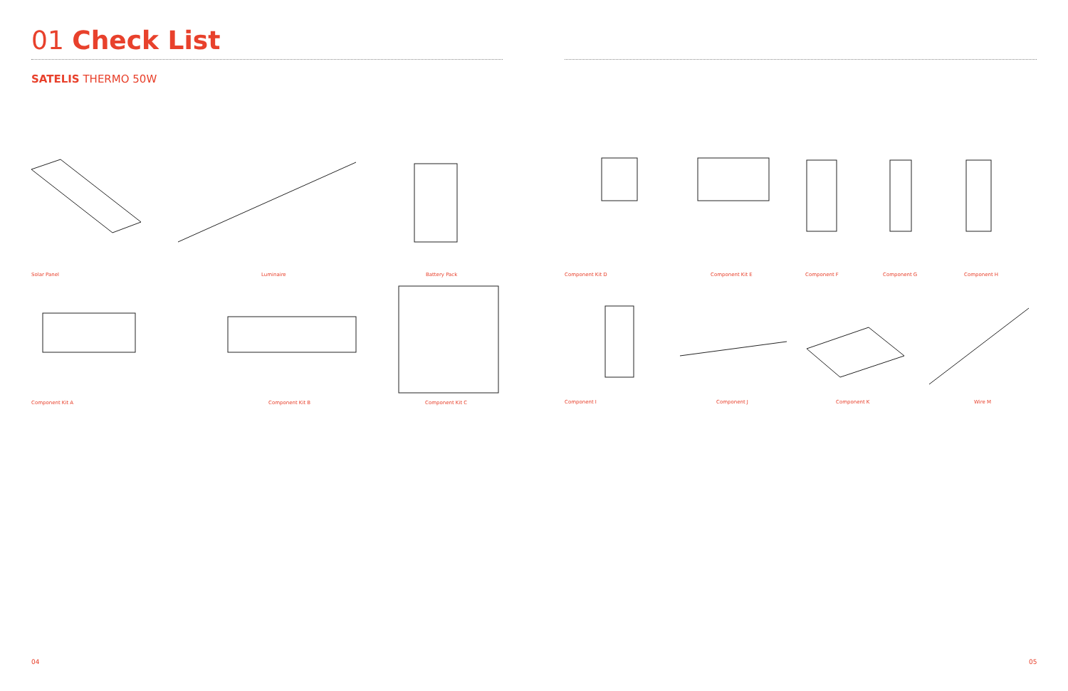01 Check List
SATELIS THERMO 50W
Solar Panel Luminaire Battery Pack
Component Kit A Component Kit B Component Kit C
Component Kit D Component Kit E Component F Component G Component H
Component I Component J Component K Wire M
04 05